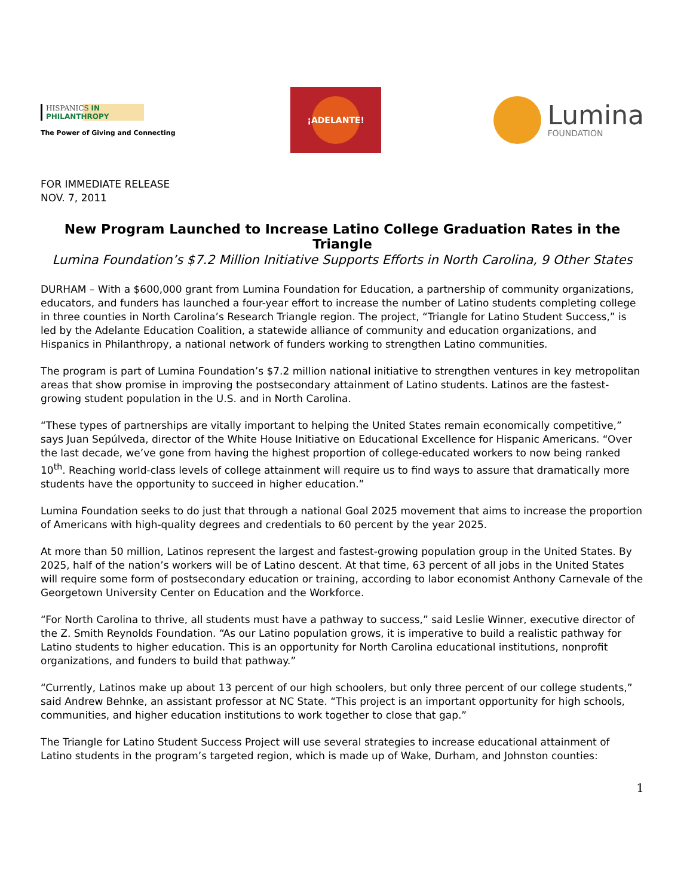HISPANICS IN
PHILANTHROPY
The Power of Giving and Connecting
¡ADELANTE!
Lumina
FOUNDATION
FOR IMMEDIATE RELEASE
NOV. 7, 2011
New Program Launched to Increase Latino College Graduation Rates in the Triangle
Lumina Foundation’s $7.2 Million Initiative Supports Efforts in North Carolina, 9 Other States
DURHAM – With a $600,000 grant from Lumina Foundation for Education, a partnership of community organizations, educators, and funders has launched a four-year effort to increase the number of Latino students completing college in three counties in North Carolina’s Research Triangle region. The project, “Triangle for Latino Student Success,” is led by the Adelante Education Coalition, a statewide alliance of community and education organizations, and Hispanics in Philanthropy, a national network of funders working to strengthen Latino communities.
The program is part of Lumina Foundation’s $7.2 million national initiative to strengthen ventures in key metropolitan areas that show promise in improving the postsecondary attainment of Latino students. Latinos are the fastest-growing student population in the U.S. and in North Carolina.
“These types of partnerships are vitally important to helping the United States remain economically competitive,” says Juan Sepúlveda, director of the White House Initiative on Educational Excellence for Hispanic Americans. “Over the last decade, we’ve gone from having the highest proportion of college-educated workers to now being ranked 10<sup>th</sup>. Reaching world-class levels of college attainment will require us to find ways to assure that dramatically more students have the opportunity to succeed in higher education.”
Lumina Foundation seeks to do just that through a national Goal 2025 movement that aims to increase the proportion of Americans with high-quality degrees and credentials to 60 percent by the year 2025.
At more than 50 million, Latinos represent the largest and fastest-growing population group in the United States. By 2025, half of the nation’s workers will be of Latino descent. At that time, 63 percent of all jobs in the United States will require some form of postsecondary education or training, according to labor economist Anthony Carnevale of the Georgetown University Center on Education and the Workforce.
“For North Carolina to thrive, all students must have a pathway to success,” said Leslie Winner, executive director of the Z. Smith Reynolds Foundation. “As our Latino population grows, it is imperative to build a realistic pathway for Latino students to higher education. This is an opportunity for North Carolina educational institutions, nonprofit organizations, and funders to build that pathway.”
“Currently, Latinos make up about 13 percent of our high schoolers, but only three percent of our college students,” said Andrew Behnke, an assistant professor at NC State. “This project is an important opportunity for high schools, communities, and higher education institutions to work together to close that gap.”
The Triangle for Latino Student Success Project will use several strategies to increase educational attainment of Latino students in the program’s targeted region, which is made up of Wake, Durham, and Johnston counties:
1